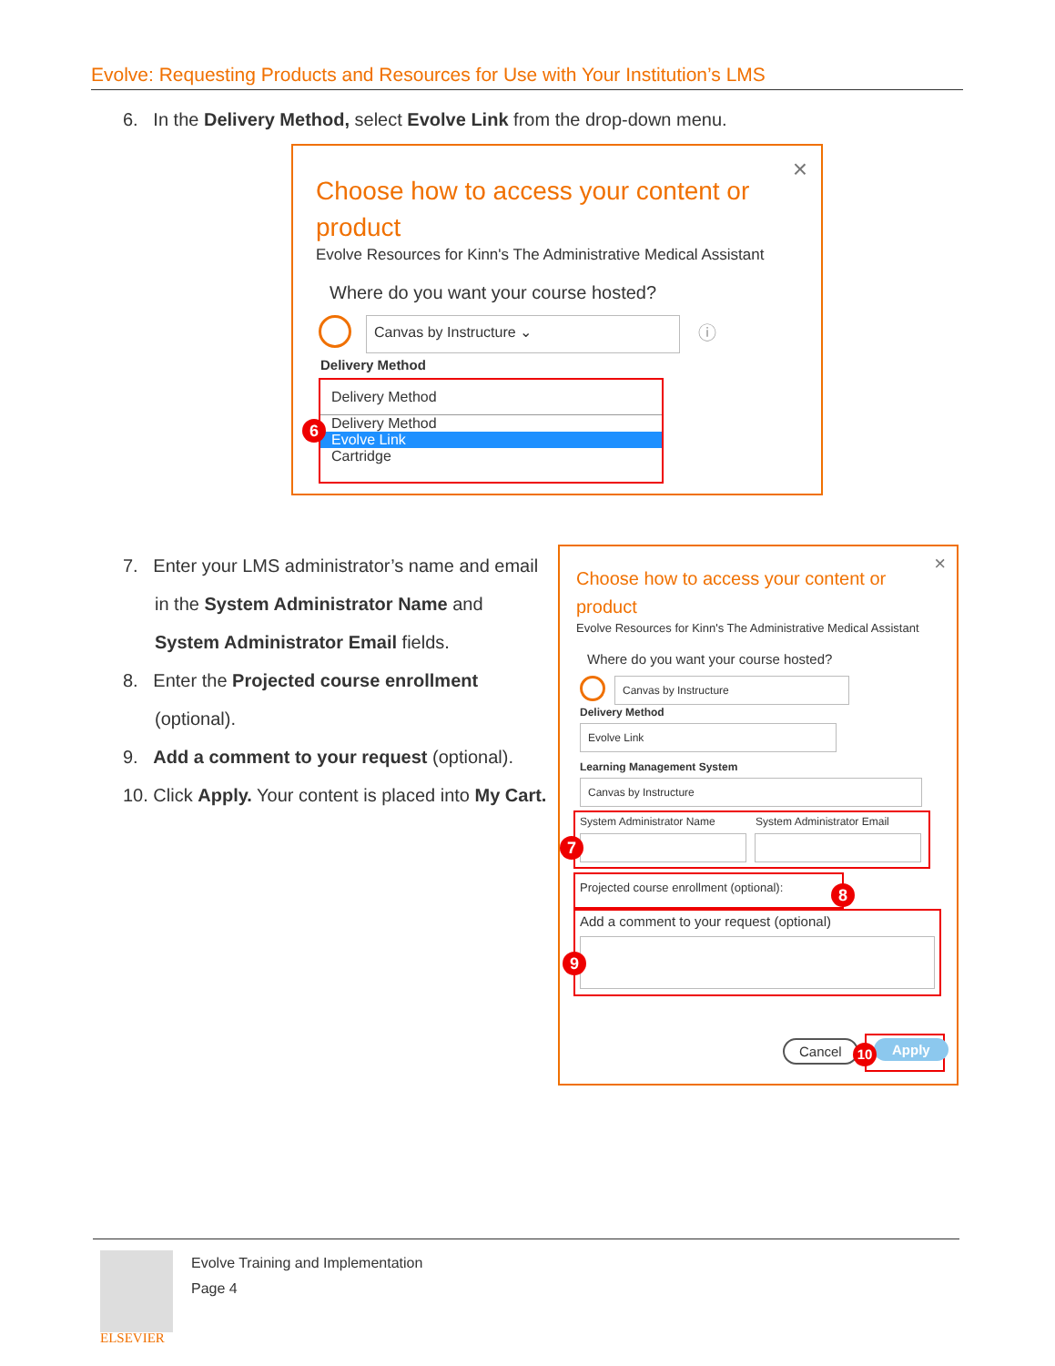Evolve: Requesting Products and Resources for Use with Your Institution’s LMS
6. In the Delivery Method, select Evolve Link from the drop-down menu.
×
Choose how to access your content or product
Evolve Resources for Kinn's The Administrative Medical Assistant
Where do you want your course hosted?
Canvas by Instructure ⌄ ⓘ
Delivery Method
Delivery Method
Delivery Method
Evolve Link
Cartridge
6
7. Enter your LMS administrator’s name and email in the System Administrator Name and System Administrator Email fields.
8. Enter the Projected course enrollment (optional).
9. Add a comment to your request (optional).
10. Click Apply. Your content is placed into My Cart.
×
Choose how to access your content or product
Evolve Resources for Kinn's The Administrative Medical Assistant
Where do you want your course hosted?
Canvas by Instructure
Delivery Method
Evolve Link
Learning Management System
Canvas by Instructure
System Administrator Name System Administrator Email
7
Projected course enrollment (optional):
8
Add a comment to your request (optional)
9
Cancel Apply
10
ELSEVIER
Evolve Training and Implementation
Page 4